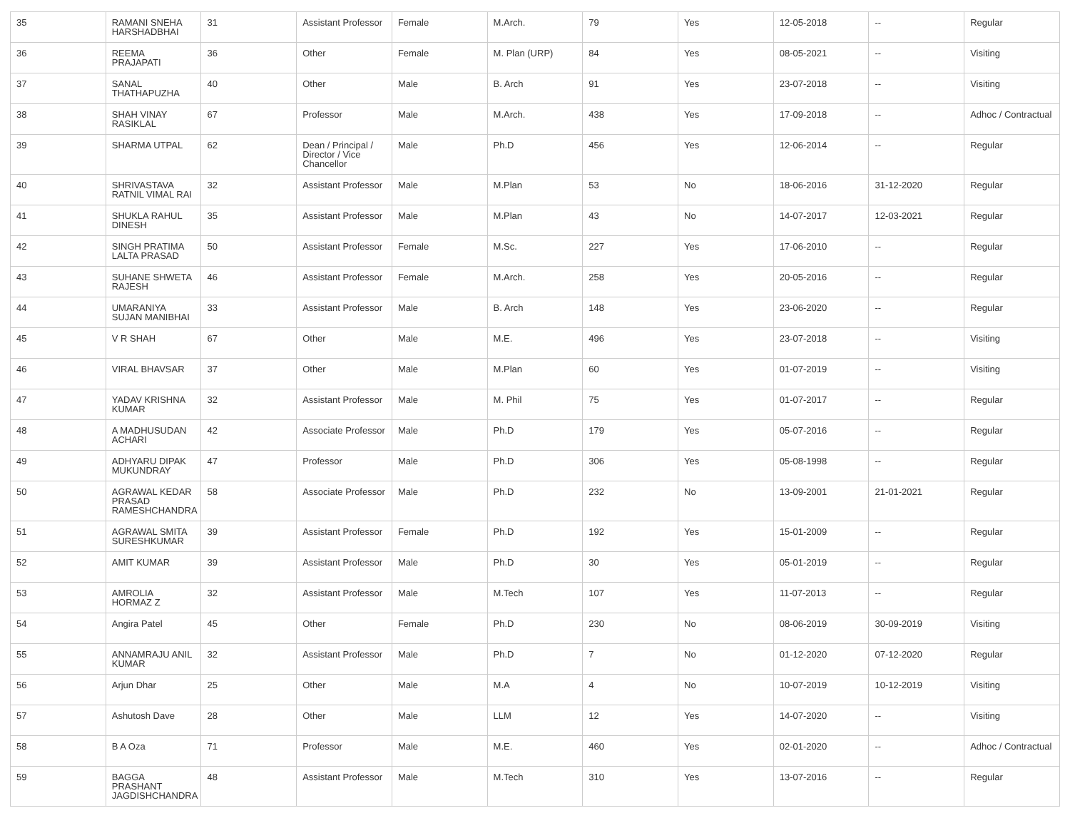| 35 | RAMANI SNEHA HARSHADBHAI | 31 | Assistant Professor | Female | M.Arch. | 79 | Yes | 12-05-2018 | -- | Regular |
| 36 | REEMA PRAJAPATI | 36 | Other | Female | M. Plan (URP) | 84 | Yes | 08-05-2021 | -- | Visiting |
| 37 | SANAL THATHAPUZHA | 40 | Other | Male | B. Arch | 91 | Yes | 23-07-2018 | -- | Visiting |
| 38 | SHAH VINAY RASIKLAL | 67 | Professor | Male | M.Arch. | 438 | Yes | 17-09-2018 | -- | Adhoc / Contractual |
| 39 | SHARMA UTPAL | 62 | Dean / Principal / Director / Vice Chancellor | Male | Ph.D | 456 | Yes | 12-06-2014 | -- | Regular |
| 40 | SHRIVASTAVA RATNIL VIMAL RAI | 32 | Assistant Professor | Male | M.Plan | 53 | No | 18-06-2016 | 31-12-2020 | Regular |
| 41 | SHUKLA RAHUL DINESH | 35 | Assistant Professor | Male | M.Plan | 43 | No | 14-07-2017 | 12-03-2021 | Regular |
| 42 | SINGH PRATIMA LALTA PRASAD | 50 | Assistant Professor | Female | M.Sc. | 227 | Yes | 17-06-2010 | -- | Regular |
| 43 | SUHANE SHWETA RAJESH | 46 | Assistant Professor | Female | M.Arch. | 258 | Yes | 20-05-2016 | -- | Regular |
| 44 | UMARANIYA SUJAN MANIBHAI | 33 | Assistant Professor | Male | B. Arch | 148 | Yes | 23-06-2020 | -- | Regular |
| 45 | V R SHAH | 67 | Other | Male | M.E. | 496 | Yes | 23-07-2018 | -- | Visiting |
| 46 | VIRAL BHAVSAR | 37 | Other | Male | M.Plan | 60 | Yes | 01-07-2019 | -- | Visiting |
| 47 | YADAV KRISHNA KUMAR | 32 | Assistant Professor | Male | M. Phil | 75 | Yes | 01-07-2017 | -- | Regular |
| 48 | A MADHUSUDAN ACHARI | 42 | Associate Professor | Male | Ph.D | 179 | Yes | 05-07-2016 | -- | Regular |
| 49 | ADHYARU DIPAK MUKUNDRAY | 47 | Professor | Male | Ph.D | 306 | Yes | 05-08-1998 | -- | Regular |
| 50 | AGRAWAL KEDAR PRASAD RAMESHCHANDRA | 58 | Associate Professor | Male | Ph.D | 232 | No | 13-09-2001 | 21-01-2021 | Regular |
| 51 | AGRAWAL SMITA SURESHKUMAR | 39 | Assistant Professor | Female | Ph.D | 192 | Yes | 15-01-2009 | -- | Regular |
| 52 | AMIT KUMAR | 39 | Assistant Professor | Male | Ph.D | 30 | Yes | 05-01-2019 | -- | Regular |
| 53 | AMROLIA HORMAZ Z | 32 | Assistant Professor | Male | M.Tech | 107 | Yes | 11-07-2013 | -- | Regular |
| 54 | Angira Patel | 45 | Other | Female | Ph.D | 230 | No | 08-06-2019 | 30-09-2019 | Visiting |
| 55 | ANNAMRAJU ANIL KUMAR | 32 | Assistant Professor | Male | Ph.D | 7 | No | 01-12-2020 | 07-12-2020 | Regular |
| 56 | Arjun Dhar | 25 | Other | Male | M.A | 4 | No | 10-07-2019 | 10-12-2019 | Visiting |
| 57 | Ashutosh Dave | 28 | Other | Male | LLM | 12 | Yes | 14-07-2020 | -- | Visiting |
| 58 | B A Oza | 71 | Professor | Male | M.E. | 460 | Yes | 02-01-2020 | -- | Adhoc / Contractual |
| 59 | BAGGA PRASHANT JAGDISHCHANDRA | 48 | Assistant Professor | Male | M.Tech | 310 | Yes | 13-07-2016 | -- | Regular |